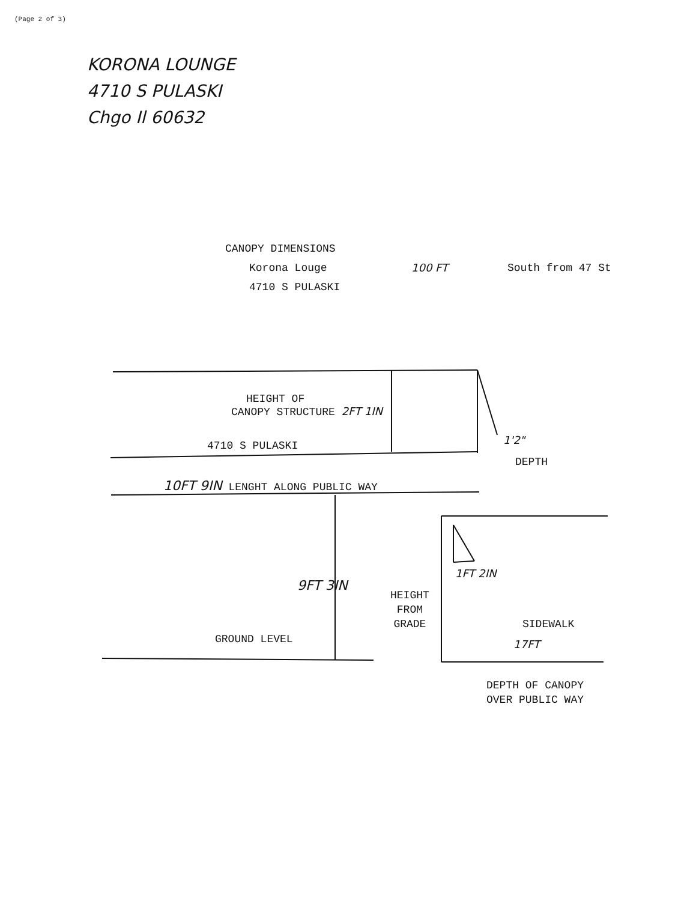(Page 2 of 3)
KORONA LOUNGE
4710 S PULASKI
Chgo Il 60632
CANOPY DIMENSIONS
Korona Louge 100 FT South from 47 St
4710 S PULASKI
HEIGHT OF
CANOPY STRUCTURE 2FT 1IN
4710 S PULASKI 1'2"
DEPTH
10FT 9IN LENGHT ALONG PUBLIC WAY
9FT 3IN
1FT 2IN
HEIGHT
FROM
GRADE
GROUND LEVEL
SIDEWALK
17FT
DEPTH OF CANOPY
OVER PUBLIC WAY